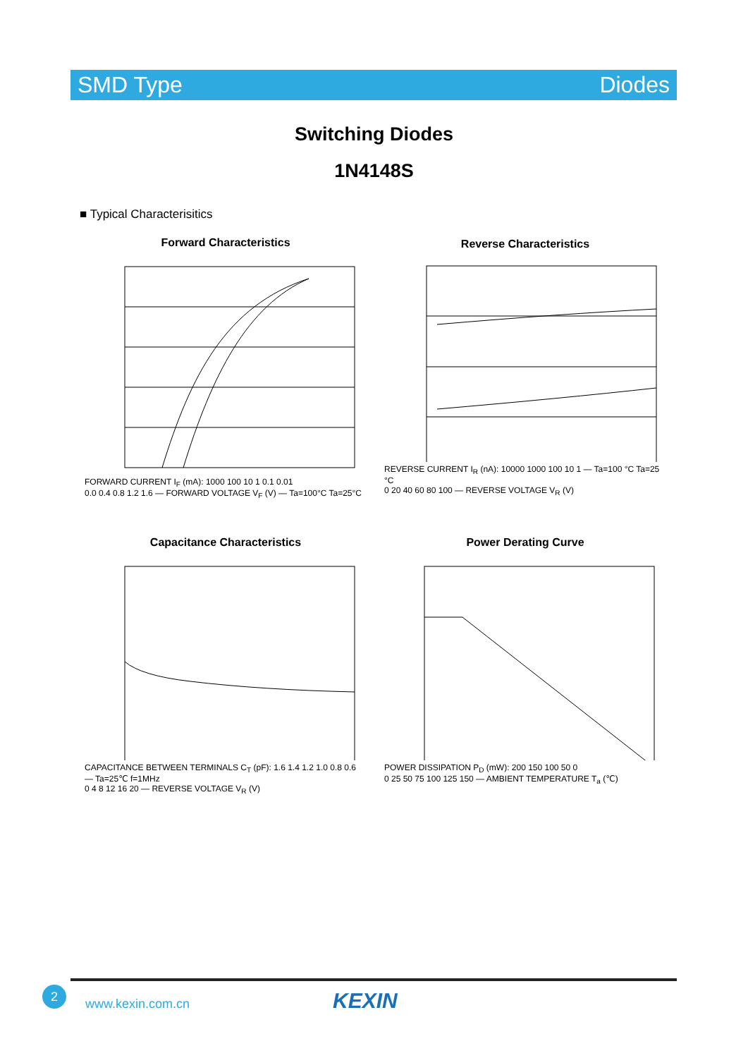SMD Type Diodes
Switching Diodes
1N4148S
■ Typical Characterisitics
Forward Characteristics
FORWARD CURRENT I<sub>F</sub> (mA): 1000 100 10 1 0.1 0.01
0.0 0.4 0.8 1.2 1.6 — FORWARD VOLTAGE V<sub>F</sub> (V) — Ta=100°C Ta=25°C
Reverse Characteristics
REVERSE CURRENT I<sub>R</sub> (nA): 10000 1000 100 10 1 — Ta=100 °C Ta=25 °C
0 20 40 60 80 100 — REVERSE VOLTAGE V<sub>R</sub> (V)
Capacitance Characteristics
CAPACITANCE BETWEEN TERMINALS C<sub>T</sub> (pF): 1.6 1.4 1.2 1.0 0.8 0.6 — Ta=25℃ f=1MHz
0 4 8 12 16 20 — REVERSE VOLTAGE V<sub>R</sub> (V)
Power Derating Curve
POWER DISSIPATION P<sub>D</sub> (mW): 200 150 100 50 0
0 25 50 75 100 125 150 — AMBIENT TEMPERATURE T<sub>a</sub> (℃)
2
www.kexin.com.cn KEXIN